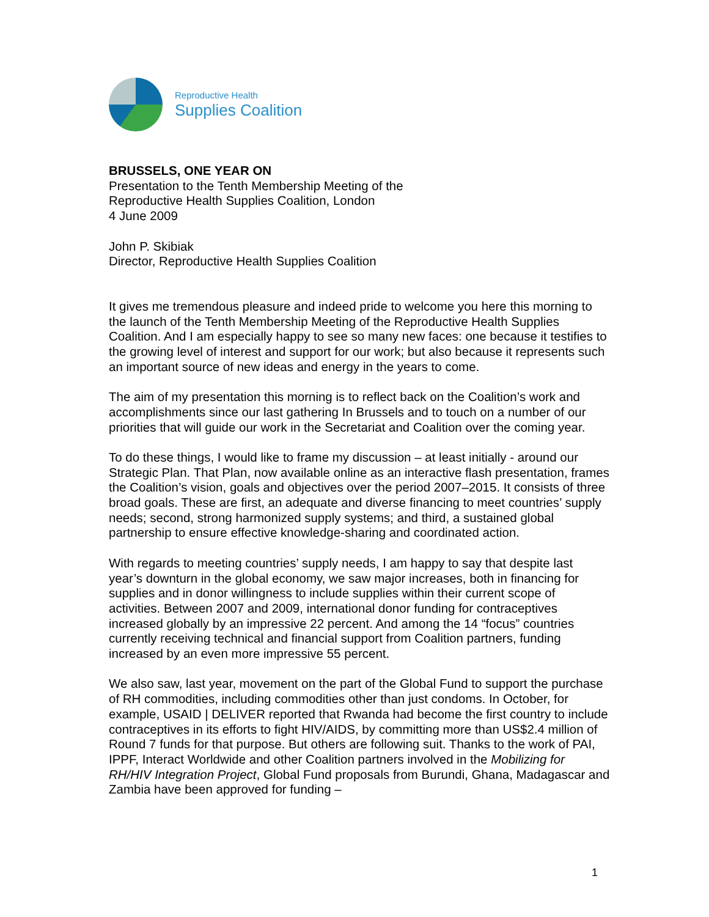Reproductive Health
Supplies Coalition
BRUSSELS, ONE YEAR ON
Presentation to the Tenth Membership Meeting of the
Reproductive Health Supplies Coalition, London
4 June 2009
John P. Skibiak
Director, Reproductive Health Supplies Coalition
It gives me tremendous pleasure and indeed pride to welcome you here this morning to the launch of the Tenth Membership Meeting of the Reproductive Health Supplies Coalition. And I am especially happy to see so many new faces: one because it testifies to the growing level of interest and support for our work; but also because it represents such an important source of new ideas and energy in the years to come.
The aim of my presentation this morning is to reflect back on the Coalition’s work and accomplishments since our last gathering In Brussels and to touch on a number of our priorities that will guide our work in the Secretariat and Coalition over the coming year.
To do these things, I would like to frame my discussion – at least initially - around our Strategic Plan. That Plan, now available online as an interactive flash presentation, frames the Coalition’s vision, goals and objectives over the period 2007–2015. It consists of three broad goals. These are first, an adequate and diverse financing to meet countries’ supply needs; second, strong harmonized supply systems; and third, a sustained global partnership to ensure effective knowledge-sharing and coordinated action.
With regards to meeting countries’ supply needs, I am happy to say that despite last year’s downturn in the global economy, we saw major increases, both in financing for supplies and in donor willingness to include supplies within their current scope of activities. Between 2007 and 2009, international donor funding for contraceptives increased globally by an impressive 22 percent. And among the 14 “focus” countries currently receiving technical and financial support from Coalition partners, funding increased by an even more impressive 55 percent.
We also saw, last year, movement on the part of the Global Fund to support the purchase of RH commodities, including commodities other than just condoms. In October, for example, USAID | DELIVER reported that Rwanda had become the first country to include contraceptives in its efforts to fight HIV/AIDS, by committing more than US$2.4 million of Round 7 funds for that purpose. But others are following suit. Thanks to the work of PAI, IPPF, Interact Worldwide and other Coalition partners involved in the Mobilizing for RH/HIV Integration Project, Global Fund proposals from Burundi, Ghana, Madagascar and Zambia have been approved for funding –
1